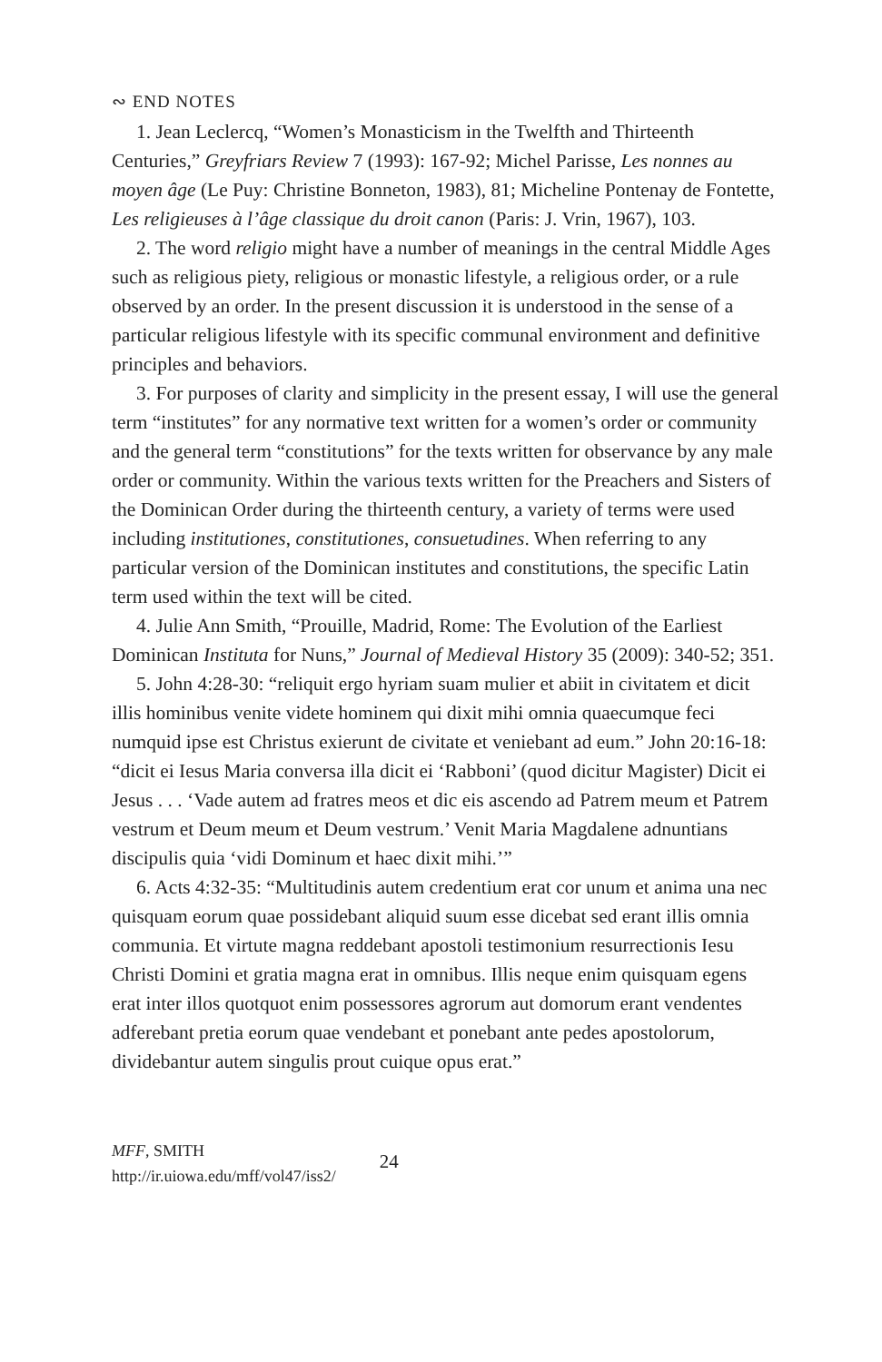∾ END NOTES
1. Jean Leclercq, “Women’s Monasticism in the Twelfth and Thirteenth Centuries,” Greyfriars Review 7 (1993): 167-92; Michel Parisse, Les nonnes au moyen âge (Le Puy: Christine Bonneton, 1983), 81; Micheline Pontenay de Fontette, Les religieuses à l’âge classique du droit canon (Paris: J. Vrin, 1967), 103.
2. The word religio might have a number of meanings in the central Middle Ages such as religious piety, religious or monastic lifestyle, a religious order, or a rule observed by an order. In the present discussion it is understood in the sense of a particular religious lifestyle with its specific communal environment and definitive principles and behaviors.
3. For purposes of clarity and simplicity in the present essay, I will use the general term “institutes” for any normative text written for a women’s order or community and the general term “constitutions” for the texts written for observance by any male order or community. Within the various texts written for the Preachers and Sisters of the Dominican Order during the thirteenth century, a variety of terms were used including institutiones, constitutiones, consuetudines. When referring to any particular version of the Dominican institutes and constitutions, the specific Latin term used within the text will be cited.
4. Julie Ann Smith, “Prouille, Madrid, Rome: The Evolution of the Earliest Dominican Instituta for Nuns,” Journal of Medieval History 35 (2009): 340-52; 351.
5. John 4:28-30: “reliquit ergo hyriam suam mulier et abiit in civitatem et dicit illis hominibus venite videte hominem qui dixit mihi omnia quaecumque feci numquid ipse est Christus exierunt de civitate et veniebant ad eum.” John 20:16-18: “dicit ei Iesus Maria conversa illa dicit ei ‘Rabboni’ (quod dicitur Magister) Dicit ei Jesus . . . ‘Vade autem ad fratres meos et dic eis ascendo ad Patrem meum et Patrem vestrum et Deum meum et Deum vestrum.’ Venit Maria Magdalene adnuntians discipulis quia ‘vidi Dominum et haec dixit mihi.’”
6. Acts 4:32-35: “Multitudinis autem credentium erat cor unum et anima una nec quisquam eorum quae possidebant aliquid suum esse dicebat sed erant illis omnia communia. Et virtute magna reddebant apostoli testimonium resurrectionis Iesu Christi Domini et gratia magna erat in omnibus. Illis neque enim quisquam egens erat inter illos quotquot enim possessores agrorum aut domorum erant vendentes adferebant pretia eorum quae vendebant et ponebant ante pedes apostolorum, dividebantur autem singulis prout cuique opus erat.”
MFF, SMITH
http://ir.uiowa.edu/mff/vol47/iss2/
24